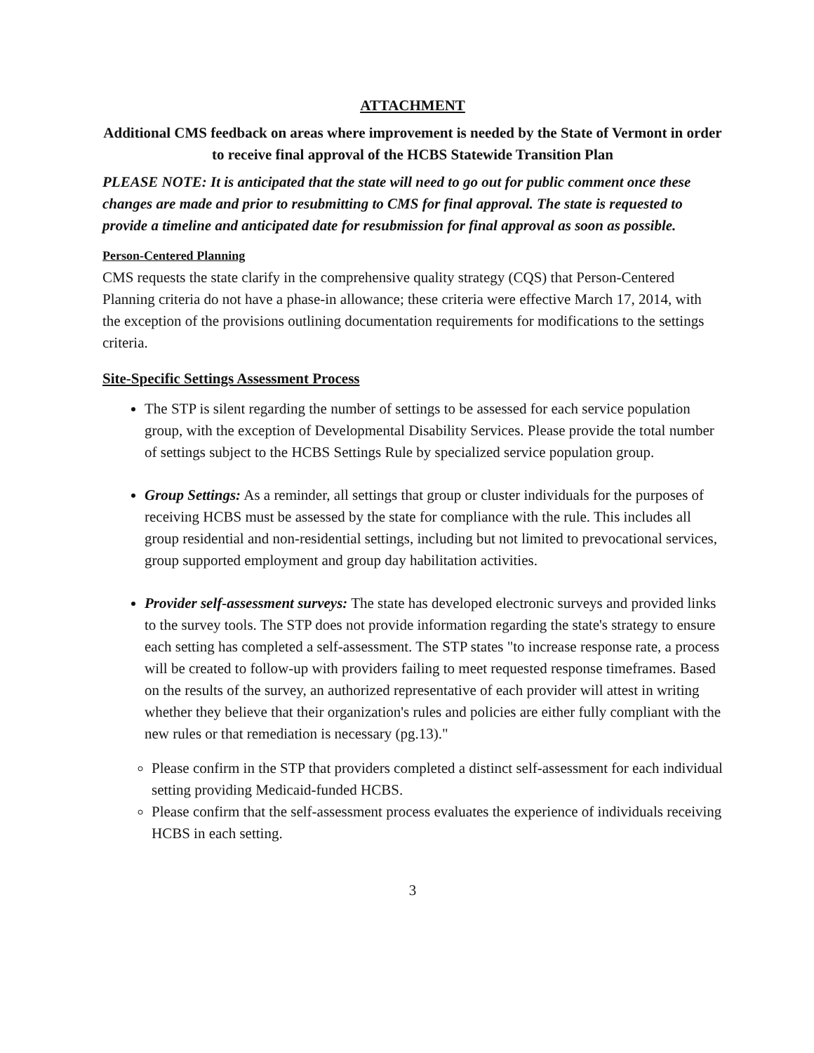ATTACHMENT
Additional CMS feedback on areas where improvement is needed by the State of Vermont in order to receive final approval of the HCBS Statewide Transition Plan
PLEASE NOTE: It is anticipated that the state will need to go out for public comment once these changes are made and prior to resubmitting to CMS for final approval. The state is requested to provide a timeline and anticipated date for resubmission for final approval as soon as possible.
Person-Centered Planning
CMS requests the state clarify in the comprehensive quality strategy (CQS) that Person-Centered Planning criteria do not have a phase-in allowance; these criteria were effective March 17, 2014, with the exception of the provisions outlining documentation requirements for modifications to the settings criteria.
Site-Specific Settings Assessment Process
The STP is silent regarding the number of settings to be assessed for each service population group, with the exception of Developmental Disability Services. Please provide the total number of settings subject to the HCBS Settings Rule by specialized service population group.
Group Settings: As a reminder, all settings that group or cluster individuals for the purposes of receiving HCBS must be assessed by the state for compliance with the rule. This includes all group residential and non-residential settings, including but not limited to prevocational services, group supported employment and group day habilitation activities.
Provider self-assessment surveys: The state has developed electronic surveys and provided links to the survey tools. The STP does not provide information regarding the state's strategy to ensure each setting has completed a self-assessment. The STP states "to increase response rate, a process will be created to follow-up with providers failing to meet requested response timeframes. Based on the results of the survey, an authorized representative of each provider will attest in writing whether they believe that their organization's rules and policies are either fully compliant with the new rules or that remediation is necessary (pg.13)."
Please confirm in the STP that providers completed a distinct self-assessment for each individual setting providing Medicaid-funded HCBS.
Please confirm that the self-assessment process evaluates the experience of individuals receiving HCBS in each setting.
3